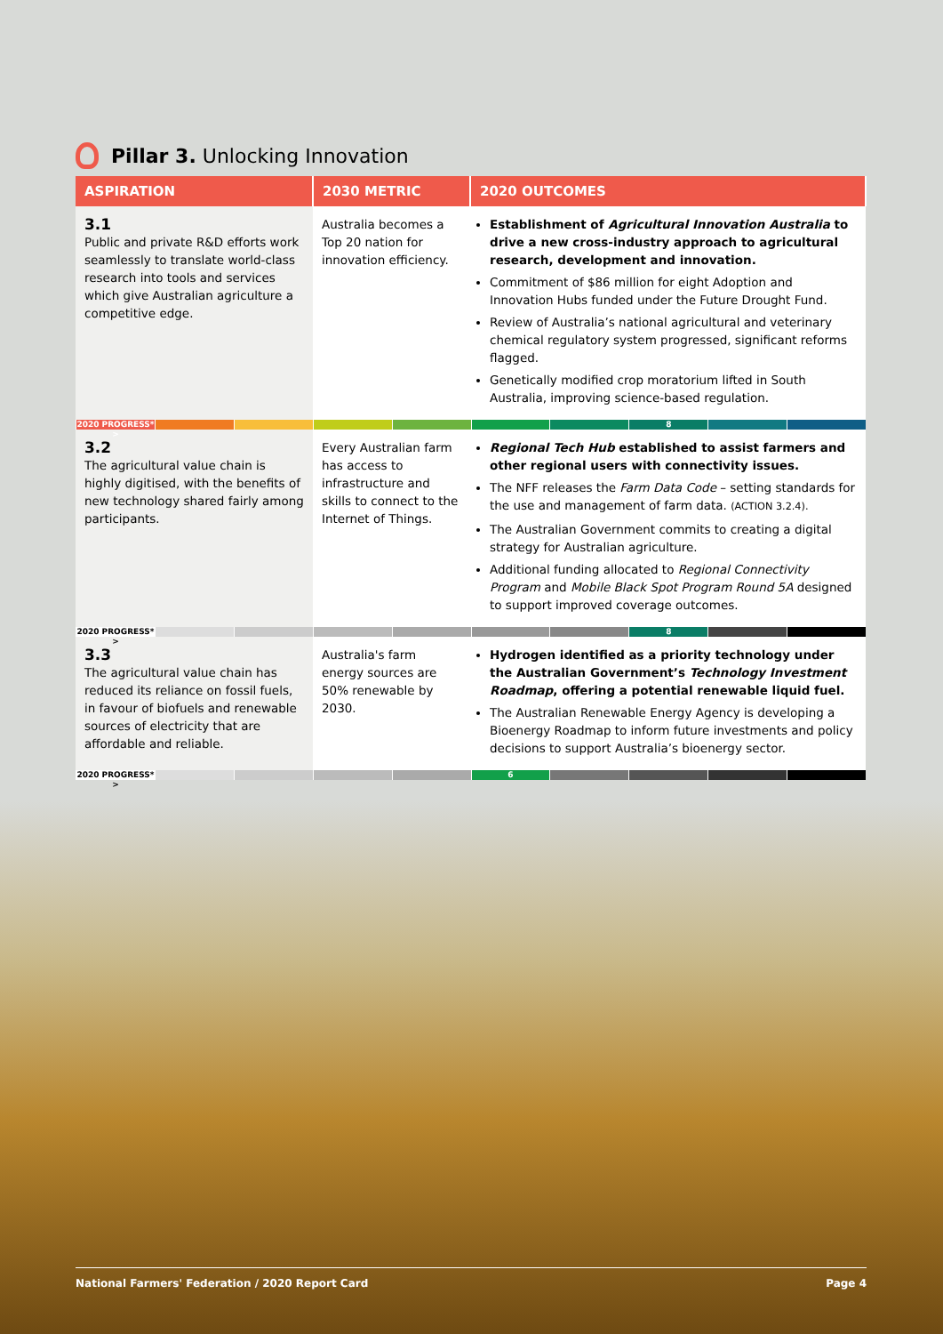Pillar 3. Unlocking Innovation
| ASPIRATION | 2030 METRIC | 2020 OUTCOMES |
| --- | --- | --- |
| 3.1 Public and private R&D efforts work seamlessly to translate world-class research into tools and services which give Australian agriculture a competitive edge. | Australia becomes a Top 20 nation for innovation efficiency. | Establishment of Agricultural Innovation Australia to drive a new cross-industry approach to agricultural research, development and innovation. Commitment of $86 million for eight Adoption and Innovation Hubs funded under the Future Drought Fund. Review of Australia’s national agricultural and veterinary chemical regulatory system progressed, significant reforms flagged. Genetically modified crop moratorium lifted in South Australia, improving science-based regulation. |
| 2020 PROGRESS* > 8 | | |
| 3.2 The agricultural value chain is highly digitised, with the benefits of new technology shared fairly among participants. | Every Australian farm has access to infrastructure and skills to connect to the Internet of Things. | Regional Tech Hub established to assist farmers and other regional users with connectivity issues. The NFF releases the Farm Data Code – setting standards for the use and management of farm data. (ACTION 3.2.4). The Australian Government commits to creating a digital strategy for Australian agriculture. Additional funding allocated to Regional Connectivity Program and Mobile Black Spot Program Round 5A designed to support improved coverage outcomes. |
| 2020 PROGRESS* > 8 | | |
| 3.3 The agricultural value chain has reduced its reliance on fossil fuels, in favour of biofuels and renewable sources of electricity that are affordable and reliable. | Australia's farm energy sources are 50% renewable by 2030. | Hydrogen identified as a priority technology under the Australian Government’s Technology Investment Roadmap , offering a potential renewable liquid fuel. The Australian Renewable Energy Agency is developing a Bioenergy Roadmap to inform future investments and policy decisions to support Australia’s bioenergy sector. |
| 2020 PROGRESS* > 6 | | |
National Farmers' Federation / 2020 Report Card Page 4